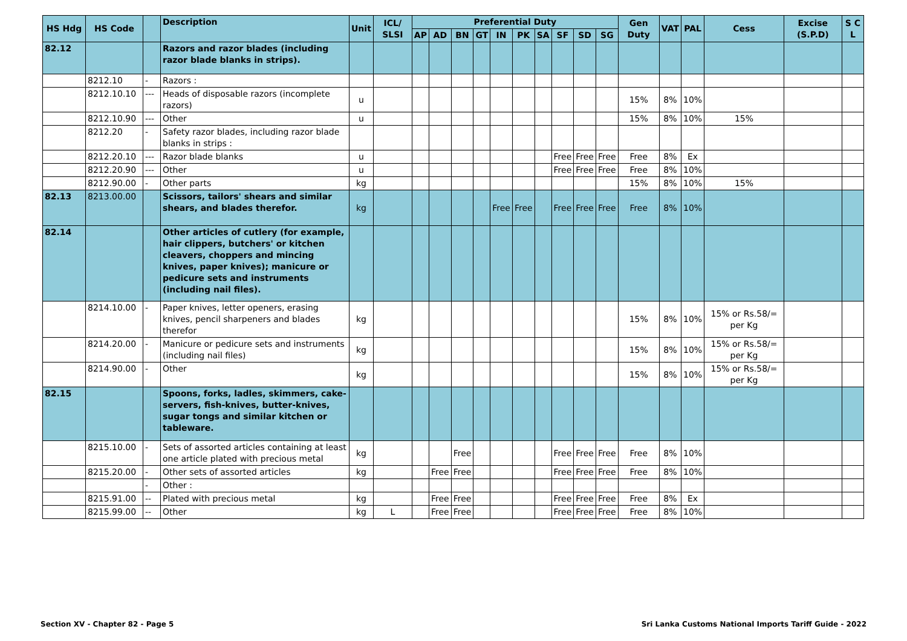| HS Hdg | HS Code | | Description | Unit | ICL/ SLSI | Preferential Duty | | | | | | | | | | Gen Duty | VAT | PAL | Cess | Excise (S.P.D) | S C L |
| --- | --- | --- | --- | --- | --- | --- | --- | --- | --- | --- | --- | --- | --- | --- | --- | --- | --- | --- | --- | --- | --- |
| | | | | | | AP | AD | BN | GT | IN | PK | SA | SF | SD | SG | | | | | | |
| 82.12 | | | Razors and razor blades (including razor blade blanks in strips). | | | | | | | | | | | | | | | | | | |
| | 8212.10 | - | Razors : | | | | | | | | | | | | | | | | | | |
| | 8212.10.10 | --- | Heads of disposable razors (incomplete razors) | u | | | | | | | | | | | | 15% | 8% | 10% | | | |
| | 8212.10.90 | --- | Other | u | | | | | | | | | | | | 15% | 8% | 10% | 15% | | |
| | 8212.20 | - | Safety razor blades, including razor blade blanks in strips : | | | | | | | | | | | | | | | | | | |
| | 8212.20.10 | --- | Razor blade blanks | u | | | | | | | | | Free | Free | Free | Free | 8% | Ex | | | |
| | 8212.20.90 | --- | Other | u | | | | | | | | | Free | Free | Free | Free | 8% | 10% | | | |
| | 8212.90.00 | - | Other parts | kg | | | | | | | | | | | | 15% | 8% | 10% | 15% | | |
| 82.13 | 8213.00.00 | | Scissors, tailors' shears and similar shears, and blades therefor. | kg | | | | | | Free | Free | | Free | Free | Free | Free | 8% | 10% | | | |
| 82.14 | | | Other articles of cutlery (for example, hair clippers, butchers' or kitchen cleavers, choppers and mincing knives, paper knives); manicure or pedicure sets and instruments (including nail files). | | | | | | | | | | | | | | | | | | |
| | 8214.10.00 | - | Paper knives, letter openers, erasing knives, pencil sharpeners and blades therefor | kg | | | | | | | | | | | | 15% | 8% | 10% | 15% or Rs.58/= per Kg | | |
| | 8214.20.00 | - | Manicure or pedicure sets and instruments (including nail files) | kg | | | | | | | | | | | | 15% | 8% | 10% | 15% or Rs.58/= per Kg | | |
| | 8214.90.00 | - | Other | kg | | | | | | | | | | | | 15% | 8% | 10% | 15% or Rs.58/= per Kg | | |
| 82.15 | | | Spoons, forks, ladles, skimmers, cake-servers, fish-knives, butter-knives, sugar tongs and similar kitchen or tableware. | | | | | | | | | | | | | | | | | | |
| | 8215.10.00 | - | Sets of assorted articles containing at least one article plated with precious metal | kg | | | | Free | | | | | Free | Free | Free | Free | 8% | 10% | | | |
| | 8215.20.00 | - | Other sets of assorted articles | kg | | | Free | Free | | | | | Free | Free | Free | Free | 8% | 10% | | | |
| | | - | Other : | | | | | | | | | | | | | | | | | | |
| | 8215.91.00 | -- | Plated with precious metal | kg | | | Free | Free | | | | | Free | Free | Free | Free | 8% | Ex | | | |
| | 8215.99.00 | -- | Other | kg | L | | Free | Free | | | | | Free | Free | Free | Free | 8% | 10% | | | |
Section XV - Chapter 82 - Page 5 Sri Lanka Customs National Imports Tariff Guide - 2022